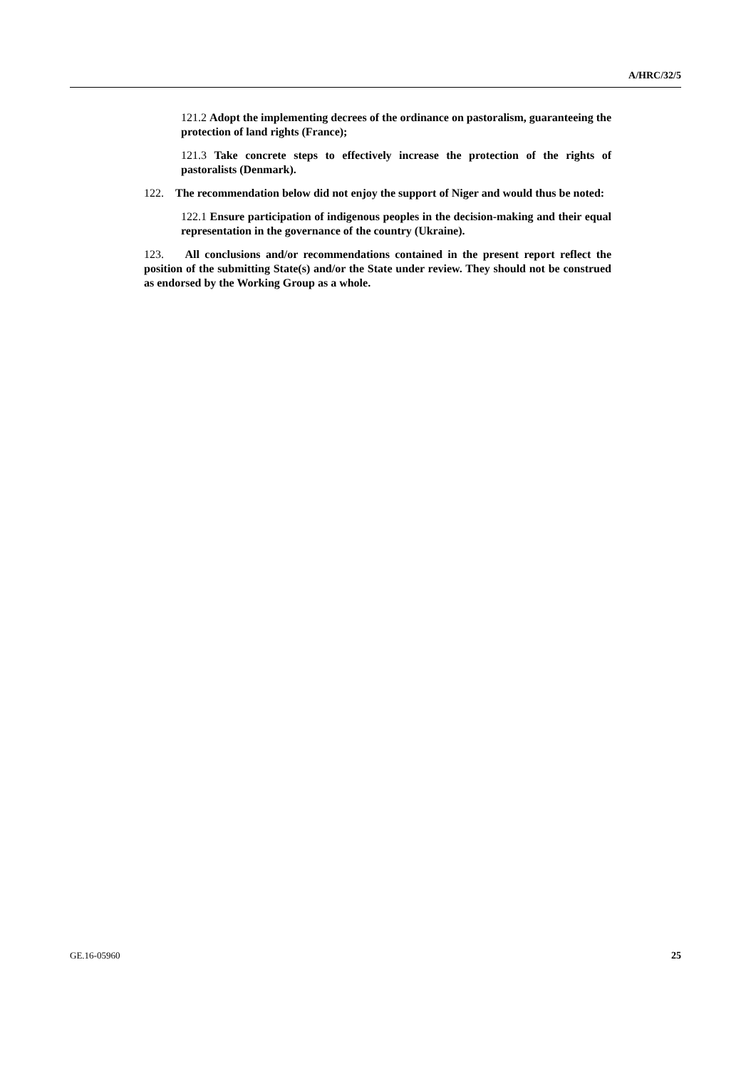A/HRC/32/5
121.2 Adopt the implementing decrees of the ordinance on pastoralism, guaranteeing the protection of land rights (France);
121.3 Take concrete steps to effectively increase the protection of the rights of pastoralists (Denmark).
122. The recommendation below did not enjoy the support of Niger and would thus be noted:
122.1 Ensure participation of indigenous peoples in the decision-making and their equal representation in the governance of the country (Ukraine).
123. All conclusions and/or recommendations contained in the present report reflect the position of the submitting State(s) and/or the State under review. They should not be construed as endorsed by the Working Group as a whole.
GE.16-05960 25